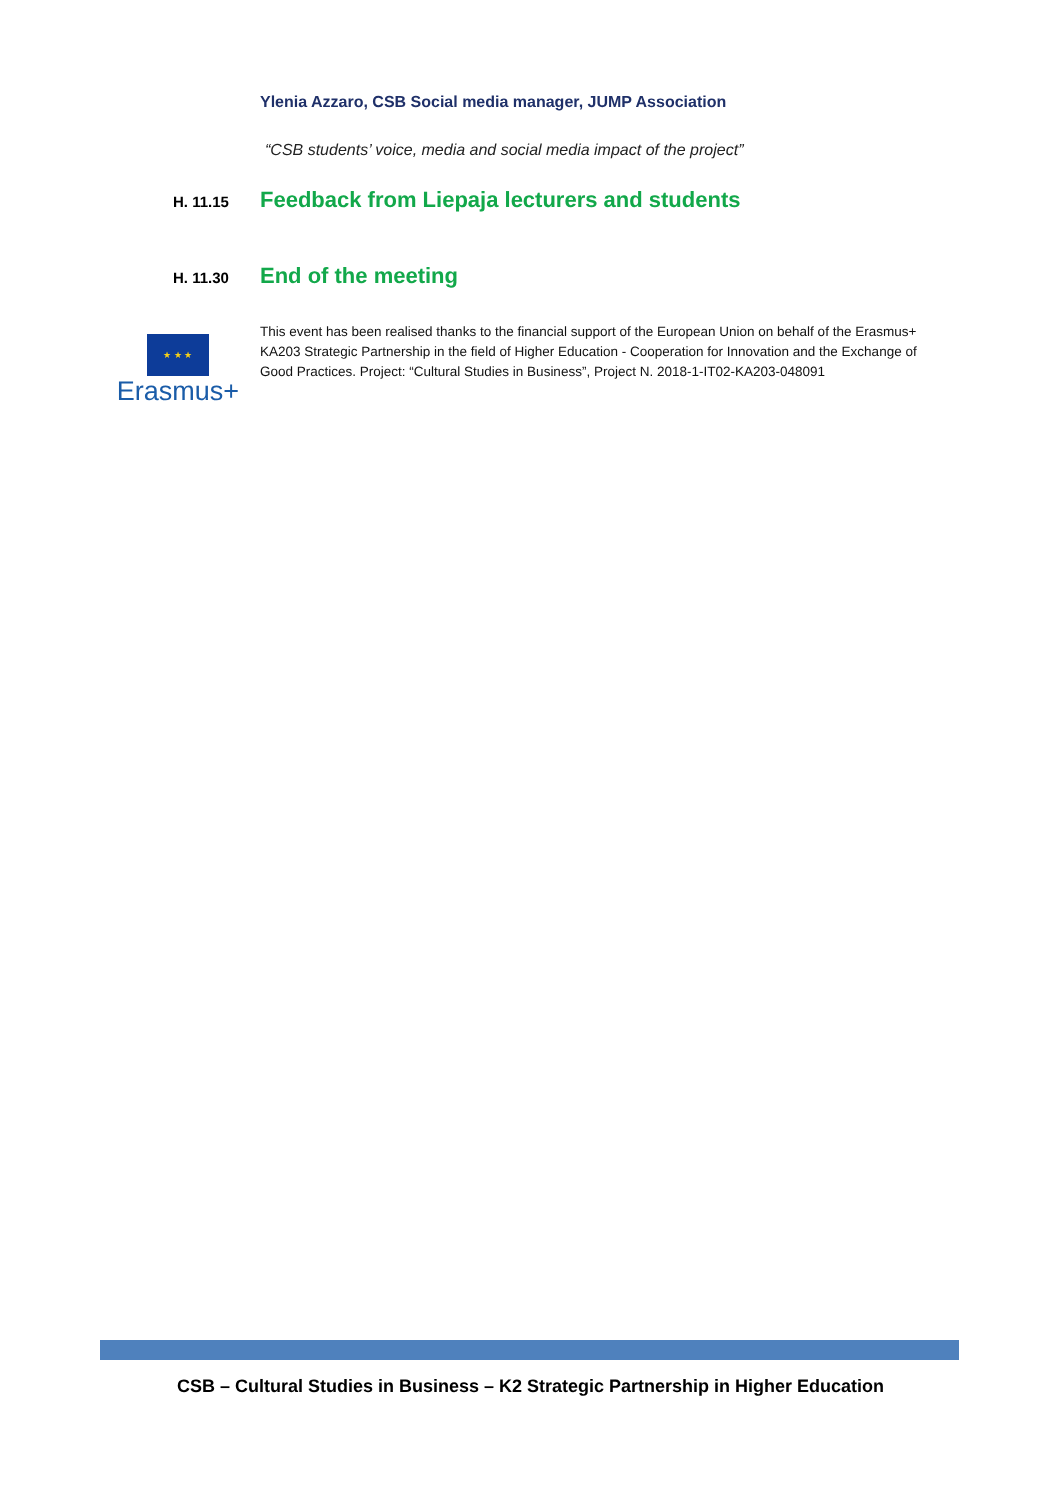Ylenia Azzaro, CSB Social media manager, JUMP Association
“CSB students’ voice, media and social media impact of the project”
H. 11.15 Feedback from Liepaja lecturers and students
H. 11.30 End of the meeting
★ ★ ★
Erasmus+
This event has been realised thanks to the financial support of the European Union on behalf of the Erasmus+ KA203 Strategic Partnership in the field of Higher Education - Cooperation for Innovation and the Exchange of Good Practices. Project: “Cultural Studies in Business”, Project N. 2018-1-IT02-KA203-048091
CSB – Cultural Studies in Business – K2 Strategic Partnership in Higher Education